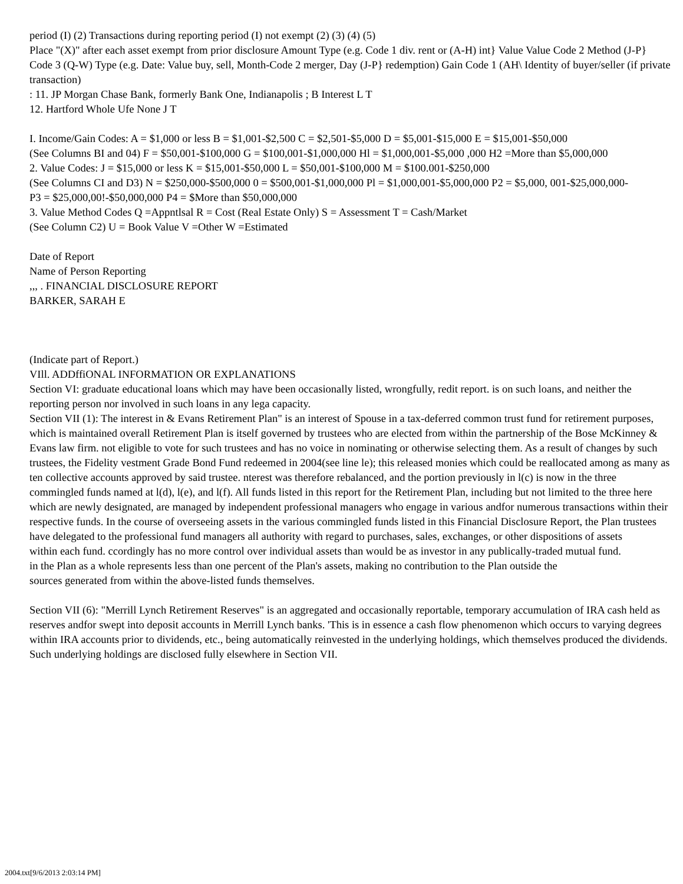period (I) (2) Transactions during reporting period (I) not exempt (2) (3) (4) (5)
Place "(X)" after each asset exempt from prior disclosure Amount Type (e.g. Code 1 div. rent or (A-H) int} Value Value Code 2 Method (J-P} Code 3 (Q-W) Type (e.g. Date: Value buy, sell, Month-Code 2 merger, Day (J-P} redemption) Gain Code 1 (AH\ Identity of buyer/seller (if private transaction)
: 11. JP Morgan Chase Bank, formerly Bank One, Indianapolis ; B Interest L T
12. Hartford Whole Ufe None J T
I. Income/Gain Codes: A = $1,000 or less B = $1,001-$2,500 C = $2,501-$5,000 D = $5,001-$15,000 E = $15,001-$50,000
(See Columns BI and 04) F = $50,001-$100,000 G = $100,001-$1,000,000 Hl = $1,000,001-$5,000 ,000 H2 =More than $5,000,000
2. Value Codes: J = $15,000 or less K = $15,001-$50,000 L = $50,001-$100,000 M = $100.001-$250,000
(See Columns CI and D3) N = $250,000-$500,000 0 = $500,001-$1,000,000 Pl = $1,000,001-$5,000,000 P2 = $5,000, 001-$25,000,000-
P3 = $25,000,00!-$50,000,000 P4 = $More than $50,000,000
3. Value Method Codes Q =Appntlsal R = Cost (Real Estate Only) S = Assessment T = Cash/Market
(See Column C2) U = Book Value V =Other W =Estimated
Date of Report
Name of Person Reporting
,,, . FINANCIAL DISCLOSURE REPORT
BARKER, SARAH E
(Indicate part of Report.)
VIll. ADDffiONAL INFORMATION OR EXPLANATIONS
Section VI: graduate educational loans which may have been occasionally listed, wrongfully, redit report. is on such loans, and neither the reporting person nor involved in such loans in any lega capacity.
Section VII (1): The interest in & Evans Retirement Plan" is an interest of Spouse in a tax-deferred common trust fund for retirement purposes, which is maintained overall Retirement Plan is itself governed by trustees who are elected from within the partnership of the Bose McKinney & Evans law firm. not eligible to vote for such trustees and has no voice in nominating or otherwise selecting them. As a result of changes by such trustees, the Fidelity vestment Grade Bond Fund redeemed in 2004(see line le); this released monies which could be reallocated among as many as ten collective accounts approved by said trustee. nterest was therefore rebalanced, and the portion previously in l(c) is now in the three commingled funds named at l(d), l(e), and l(f). All funds listed in this report for the Retirement Plan, including but not limited to the three here which are newly designated, are managed by independent professional managers who engage in various andfor numerous transactions within their respective funds. In the course of overseeing assets in the various commingled funds listed in this Financial Disclosure Report, the Plan trustees have delegated to the professional fund managers all authority with regard to purchases, sales, exchanges, or other dispositions of assets
within each fund. ccordingly has no more control over individual assets than would be as investor in any publically-traded mutual fund.
in the Plan as a whole represents less than one percent of the Plan's assets, making no contribution to the Plan outside the
sources generated from within the above-listed funds themselves.
Section VII (6): "Merrill Lynch Retirement Reserves" is an aggregated and occasionally reportable, temporary accumulation of IRA cash held as reserves andfor swept into deposit accounts in Merrill Lynch banks. 'This is in essence a cash flow phenomenon which occurs to varying degrees within IRA accounts prior to dividends, etc., being automatically reinvested in the underlying holdings, which themselves produced the dividends. Such underlying holdings are disclosed fully elsewhere in Section VII.
2004.txt[9/6/2013 2:03:14 PM]